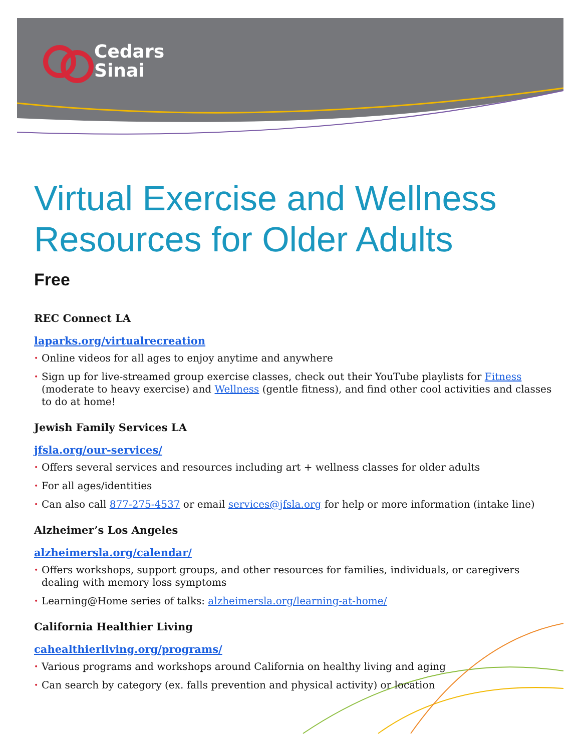Cedars
Sinai
Virtual Exercise and Wellness Resources for Older Adults
Free
REC Connect LA
laparks.org/virtualrecreation
• Online videos for all ages to enjoy anytime and anywhere
• Sign up for live-streamed group exercise classes, check out their YouTube playlists for Fitness (moderate to heavy exercise) and Wellness (gentle fitness), and find other cool activities and classes to do at home!
Jewish Family Services LA
jfsla.org/our-services/
• Offers several services and resources including art + wellness classes for older adults
• For all ages/identities
• Can also call 877-275-4537 or email services@jfsla.org for help or more information (intake line)
Alzheimer’s Los Angeles
alzheimersla.org/calendar/
• Offers workshops, support groups, and other resources for families, individuals, or caregivers dealing with memory loss symptoms
• Learning@Home series of talks: alzheimersla.org/learning-at-home/
California Healthier Living
cahealthierliving.org/programs/
• Various programs and workshops around California on healthy living and aging
• Can search by category (ex. falls prevention and physical activity) or location